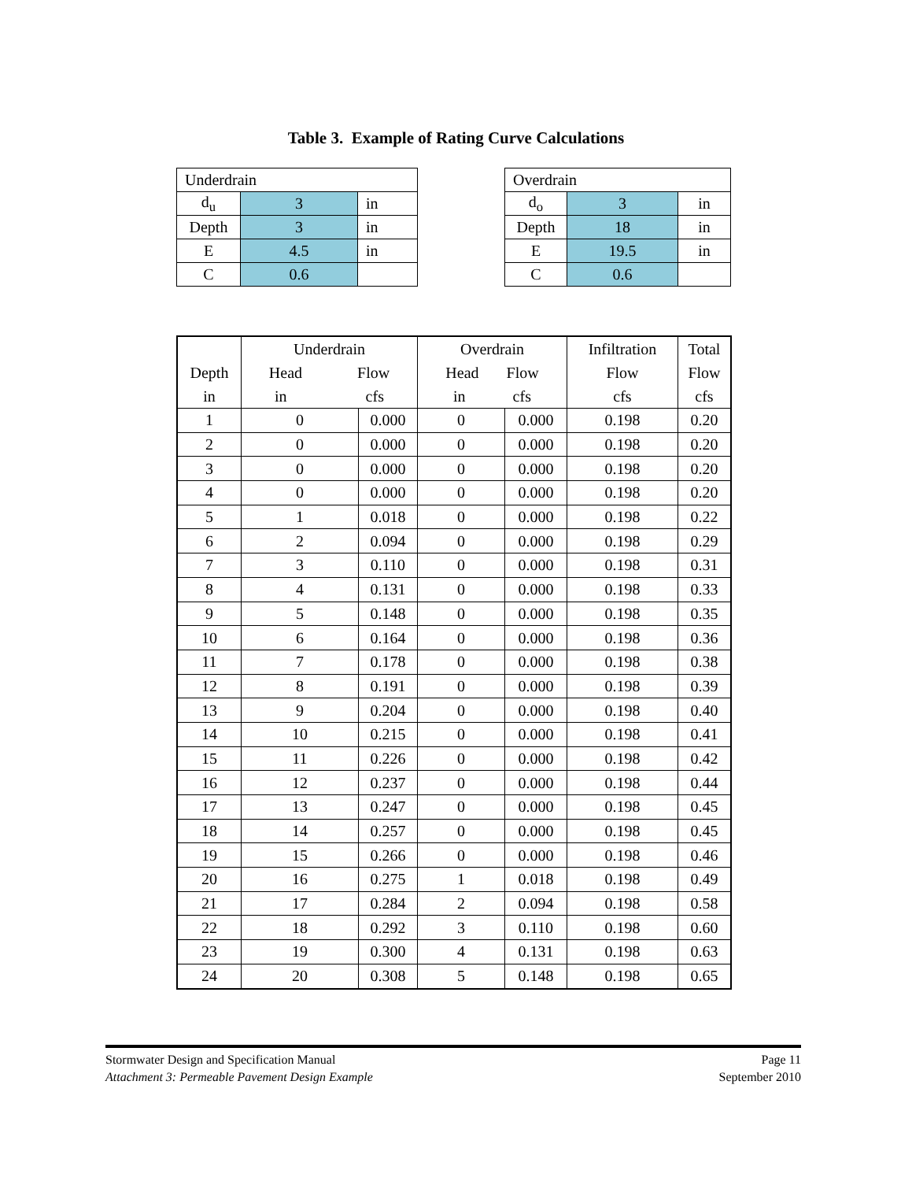Table 3. Example of Rating Curve Calculations
| Underdrain | | |
| d<sub>u</sub> | 3 | in |
| Depth | 3 | in |
| E | 4.5 | in |
| C | 0.6 | |
| Overdrain | | |
| d<sub>o</sub> | 3 | in |
| Depth | 18 | in |
| E | 19.5 | in |
| C | 0.6 | |
| Depth in | Underdrain Head Flow in cfs | | Overdrain Head Flow in cfs | | Infiltration Flow cfs | Total Flow cfs |
| --- | --- | --- | --- | --- | --- | --- |
| 1 | 0 | 0.000 | 0 | 0.000 | 0.198 | 0.20 |
| 2 | 0 | 0.000 | 0 | 0.000 | 0.198 | 0.20 |
| 3 | 0 | 0.000 | 0 | 0.000 | 0.198 | 0.20 |
| 4 | 0 | 0.000 | 0 | 0.000 | 0.198 | 0.20 |
| 5 | 1 | 0.018 | 0 | 0.000 | 0.198 | 0.22 |
| 6 | 2 | 0.094 | 0 | 0.000 | 0.198 | 0.29 |
| 7 | 3 | 0.110 | 0 | 0.000 | 0.198 | 0.31 |
| 8 | 4 | 0.131 | 0 | 0.000 | 0.198 | 0.33 |
| 9 | 5 | 0.148 | 0 | 0.000 | 0.198 | 0.35 |
| 10 | 6 | 0.164 | 0 | 0.000 | 0.198 | 0.36 |
| 11 | 7 | 0.178 | 0 | 0.000 | 0.198 | 0.38 |
| 12 | 8 | 0.191 | 0 | 0.000 | 0.198 | 0.39 |
| 13 | 9 | 0.204 | 0 | 0.000 | 0.198 | 0.40 |
| 14 | 10 | 0.215 | 0 | 0.000 | 0.198 | 0.41 |
| 15 | 11 | 0.226 | 0 | 0.000 | 0.198 | 0.42 |
| 16 | 12 | 0.237 | 0 | 0.000 | 0.198 | 0.44 |
| 17 | 13 | 0.247 | 0 | 0.000 | 0.198 | 0.45 |
| 18 | 14 | 0.257 | 0 | 0.000 | 0.198 | 0.45 |
| 19 | 15 | 0.266 | 0 | 0.000 | 0.198 | 0.46 |
| 20 | 16 | 0.275 | 1 | 0.018 | 0.198 | 0.49 |
| 21 | 17 | 0.284 | 2 | 0.094 | 0.198 | 0.58 |
| 22 | 18 | 0.292 | 3 | 0.110 | 0.198 | 0.60 |
| 23 | 19 | 0.300 | 4 | 0.131 | 0.198 | 0.63 |
| 24 | 20 | 0.308 | 5 | 0.148 | 0.198 | 0.65 |
Stormwater Design and Specification Manual
Attachment 3: Permeable Pavement Design Example
Page 11
September 2010